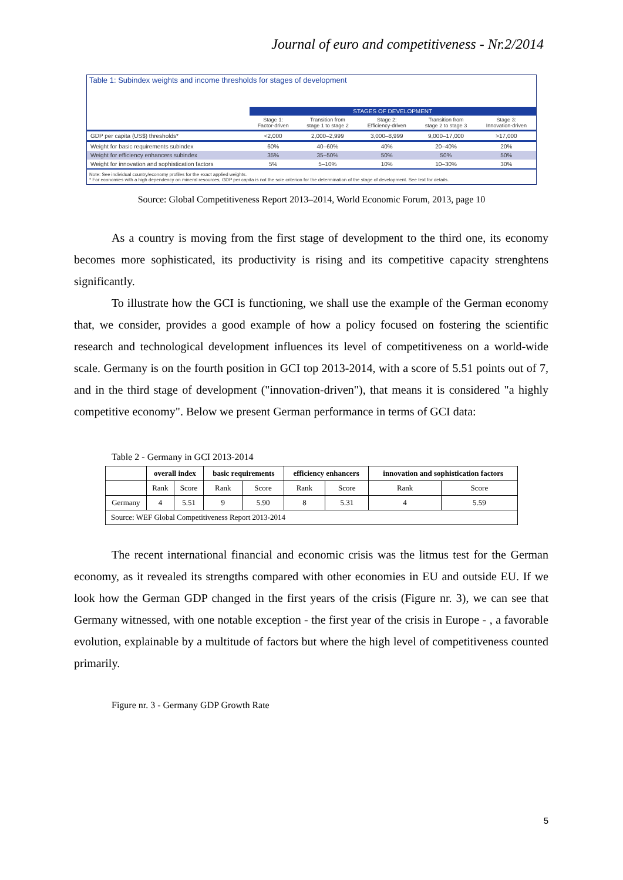Journal of euro and competitiveness - Nr.2/2014
Table 1: Subindex weights and income thresholds for stages of development
| | STAGES OF DEVELOPMENT | | | | |
| --- | --- | --- | --- | --- | --- |
| | Stage 1: Factor-driven | Transition from stage 1 to stage 2 | Stage 2: Efficiency-driven | Transition from stage 2 to stage 3 | Stage 3: Innovation-driven |
| GDP per capita (US$) thresholds* | <2,000 | 2,000–2,999 | 3,000–8,999 | 9,000–17,000 | >17,000 |
| Weight for basic requirements subindex | 60% | 40–60% | 40% | 20–40% | 20% |
| Weight for efficiency enhancers subindex | 35% | 35–50% | 50% | 50% | 50% |
| Weight for innovation and sophistication factors | 5% | 5–10% | 10% | 10–30% | 30% |
Note: See individual country/economy profiles for the exact applied weights.
* For economies with a high dependency on mineral resources, GDP per capita is not the sole criterion for the determination of the stage of development. See text for details.
Source: Global Competitiveness Report 2013–2014, World Economic Forum, 2013, page 10
As a country is moving from the first stage of development to the third one, its economy becomes more sophisticated, its productivity is rising and its competitive capacity strenghtens significantly.
To illustrate how the GCI is functioning, we shall use the example of the German economy that, we consider, provides a good example of how a policy focused on fostering the scientific research and technological development influences its level of competitiveness on a world-wide scale. Germany is on the fourth position in GCI top 2013-2014, with a score of 5.51 points out of 7, and in the third stage of development ("innovation-driven"), that means it is considered "a highly competitive economy". Below we present German performance in terms of GCI data:
Table 2 - Germany in GCI 2013-2014
| | overall index | | basic requirements | | efficiency enhancers | | innovation and sophistication factors | |
| --- | --- | --- | --- | --- | --- | --- | --- | --- |
| | Rank | Score | Rank | Score | Rank | Score | Rank | Score |
| Germany | 4 | 5.51 | 9 | 5.90 | 8 | 5.31 | 4 | 5.59 |
| Source: WEF Global Competitiveness Report 2013-2014 | | | | | | | | |
The recent international financial and economic crisis was the litmus test for the German economy, as it revealed its strengths compared with other economies in EU and outside EU. If we look how the German GDP changed in the first years of the crisis (Figure nr. 3), we can see that Germany witnessed, with one notable exception - the first year of the crisis in Europe - , a favorable evolution, explainable by a multitude of factors but where the high level of competitiveness counted primarily.
Figure nr. 3 - Germany GDP Growth Rate
5